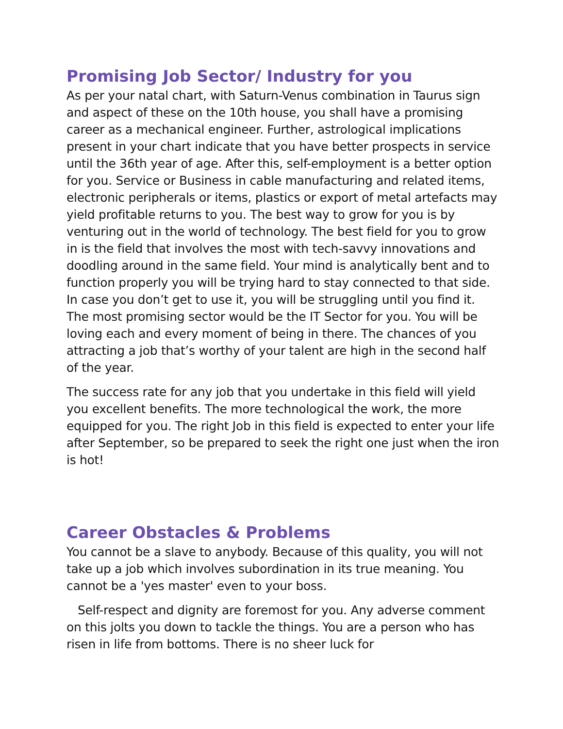Promising Job Sector/ Industry for you
As per your natal chart, with Saturn-Venus combination in Taurus sign and aspect of these on the 10th house, you shall have a promising career as a mechanical engineer. Further, astrological implications present in your chart indicate that you have better prospects in service until the 36th year of age. After this, self-employment is a better option for you. Service or Business in cable manufacturing and related items, electronic peripherals or items, plastics or export of metal artefacts may yield profitable returns to you. The best way to grow for you is by venturing out in the world of technology. The best field for you to grow in is the field that involves the most with tech-savvy innovations and doodling around in the same field. Your mind is analytically bent and to function properly you will be trying hard to stay connected to that side. In case you don’t get to use it, you will be struggling until you find it. The most promising sector would be the IT Sector for you. You will be loving each and every moment of being in there. The chances of you attracting a job that’s worthy of your talent are high in the second half of the year.
The success rate for any job that you undertake in this field will yield you excellent benefits. The more technological the work, the more equipped for you. The right Job in this field is expected to enter your life after September, so be prepared to seek the right one just when the iron is hot!
Career Obstacles & Problems
You cannot be a slave to anybody. Because of this quality, you will not take up a job which involves subordination in its true meaning. You cannot be a 'yes master' even to your boss.
Self-respect and dignity are foremost for you. Any adverse comment on this jolts you down to tackle the things. You are a person who has risen in life from bottoms. There is no sheer luck for